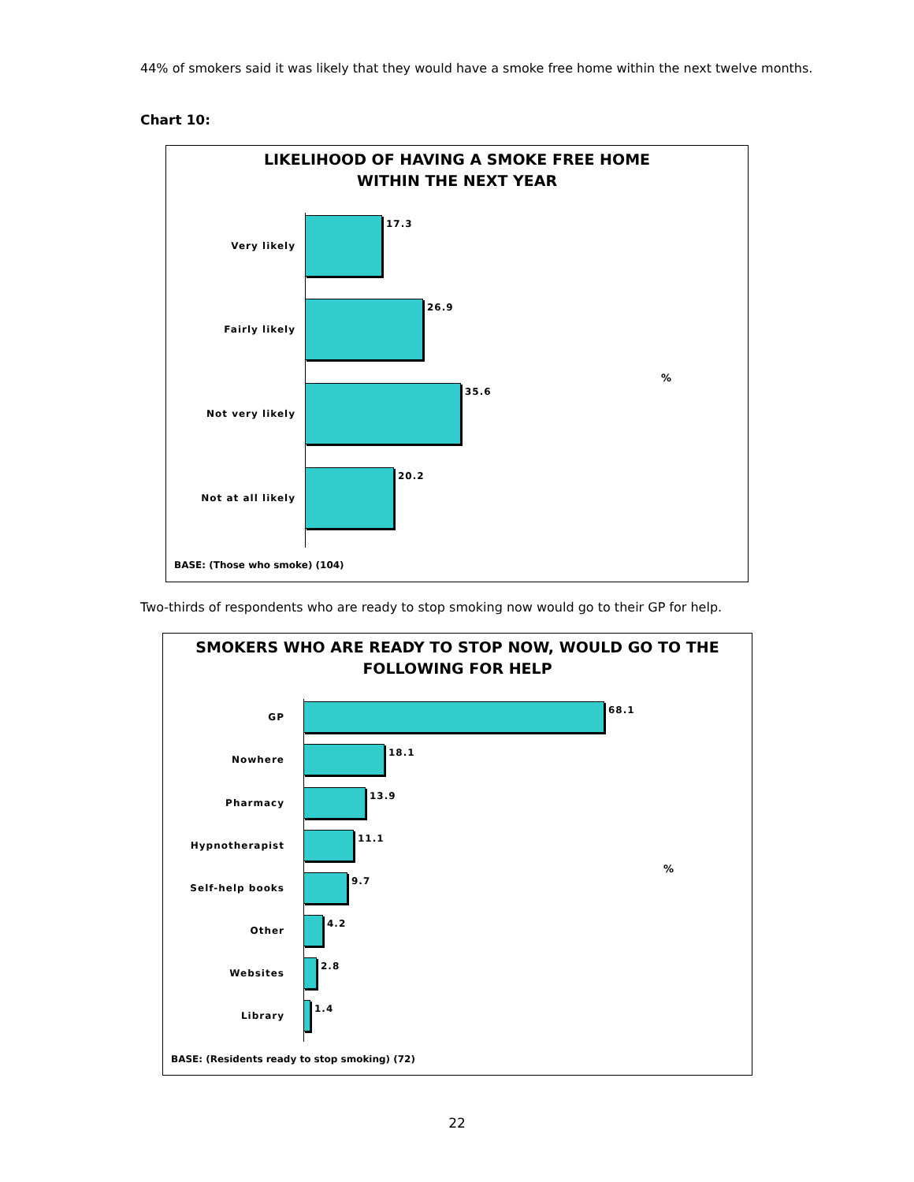44% of smokers said it was likely that they would have a smoke free home within the next twelve months.
Chart 10:
LIKELIHOOD OF HAVING A SMOKE FREE HOME
WITHIN THE NEXT YEAR
Very likely
17.3
Fairly likely
26.9
Not very likely
35.6
Not at all likely
20.2
%
BASE: (Those who smoke) (104)
Two-thirds of respondents who are ready to stop smoking now would go to their GP for help.
SMOKERS WHO ARE READY TO STOP NOW, WOULD GO TO THE
FOLLOWING FOR HELP
GP
68.1
Nowhere
18.1
Pharmacy
13.9
Hypnotherapist
11.1
Self-help books
9.7
Other
4.2
Websites
2.8
Library
1.4
%
BASE: (Residents ready to stop smoking) (72)
22